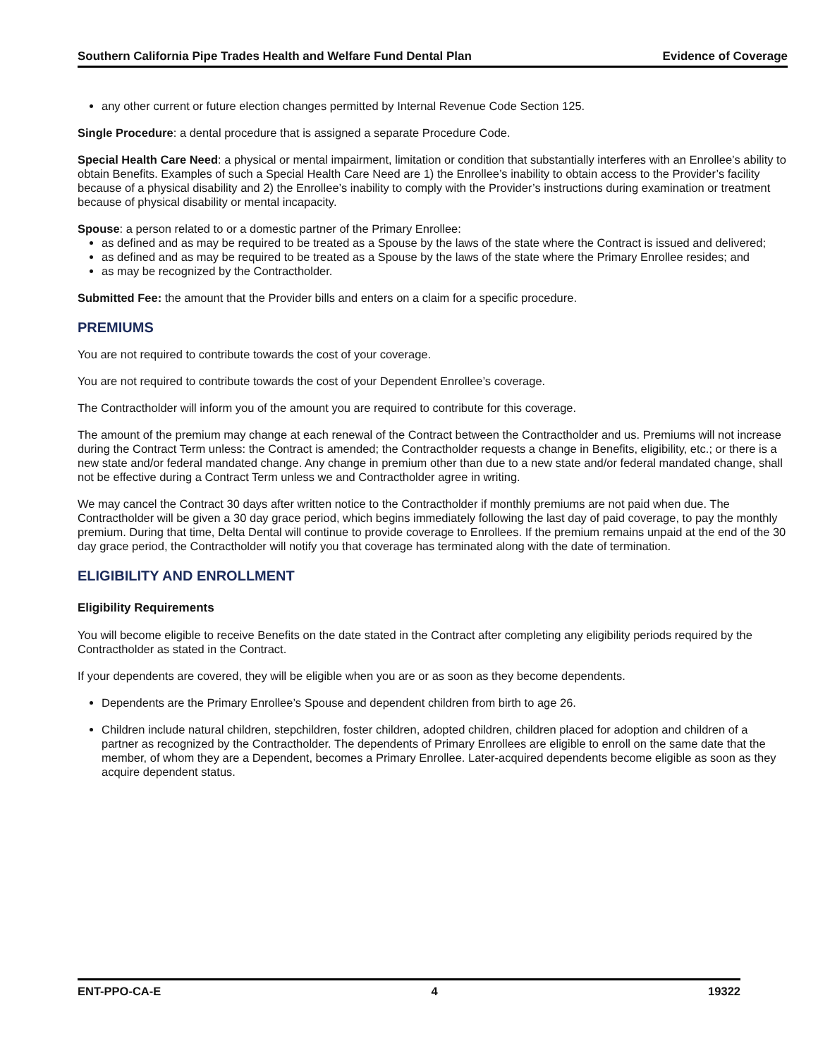Southern California Pipe Trades Health and Welfare Fund Dental Plan Evidence of Coverage
any other current or future election changes permitted by Internal Revenue Code Section 125.
Single Procedure: a dental procedure that is assigned a separate Procedure Code.
Special Health Care Need: a physical or mental impairment, limitation or condition that substantially interferes with an Enrollee’s ability to obtain Benefits. Examples of such a Special Health Care Need are 1) the Enrollee’s inability to obtain access to the Provider’s facility because of a physical disability and 2) the Enrollee’s inability to comply with the Provider’s instructions during examination or treatment because of physical disability or mental incapacity.
Spouse: a person related to or a domestic partner of the Primary Enrollee:
as defined and as may be required to be treated as a Spouse by the laws of the state where the Contract is issued and delivered;
as defined and as may be required to be treated as a Spouse by the laws of the state where the Primary Enrollee resides; and
as may be recognized by the Contractholder.
Submitted Fee: the amount that the Provider bills and enters on a claim for a specific procedure.
PREMIUMS
You are not required to contribute towards the cost of your coverage.
You are not required to contribute towards the cost of your Dependent Enrollee’s coverage.
The Contractholder will inform you of the amount you are required to contribute for this coverage.
The amount of the premium may change at each renewal of the Contract between the Contractholder and us. Premiums will not increase during the Contract Term unless: the Contract is amended; the Contractholder requests a change in Benefits, eligibility, etc.; or there is a new state and/or federal mandated change. Any change in premium other than due to a new state and/or federal mandated change, shall not be effective during a Contract Term unless we and Contractholder agree in writing.
We may cancel the Contract 30 days after written notice to the Contractholder if monthly premiums are not paid when due. The Contractholder will be given a 30 day grace period, which begins immediately following the last day of paid coverage, to pay the monthly premium. During that time, Delta Dental will continue to provide coverage to Enrollees. If the premium remains unpaid at the end of the 30 day grace period, the Contractholder will notify you that coverage has terminated along with the date of termination.
ELIGIBILITY AND ENROLLMENT
Eligibility Requirements
You will become eligible to receive Benefits on the date stated in the Contract after completing any eligibility periods required by the Contractholder as stated in the Contract.
If your dependents are covered, they will be eligible when you are or as soon as they become dependents.
Dependents are the Primary Enrollee’s Spouse and dependent children from birth to age 26.
Children include natural children, stepchildren, foster children, adopted children, children placed for adoption and children of a partner as recognized by the Contractholder. The dependents of Primary Enrollees are eligible to enroll on the same date that the member, of whom they are a Dependent, becomes a Primary Enrollee. Later-acquired dependents become eligible as soon as they acquire dependent status.
ENT-PPO-CA-E 4 19322